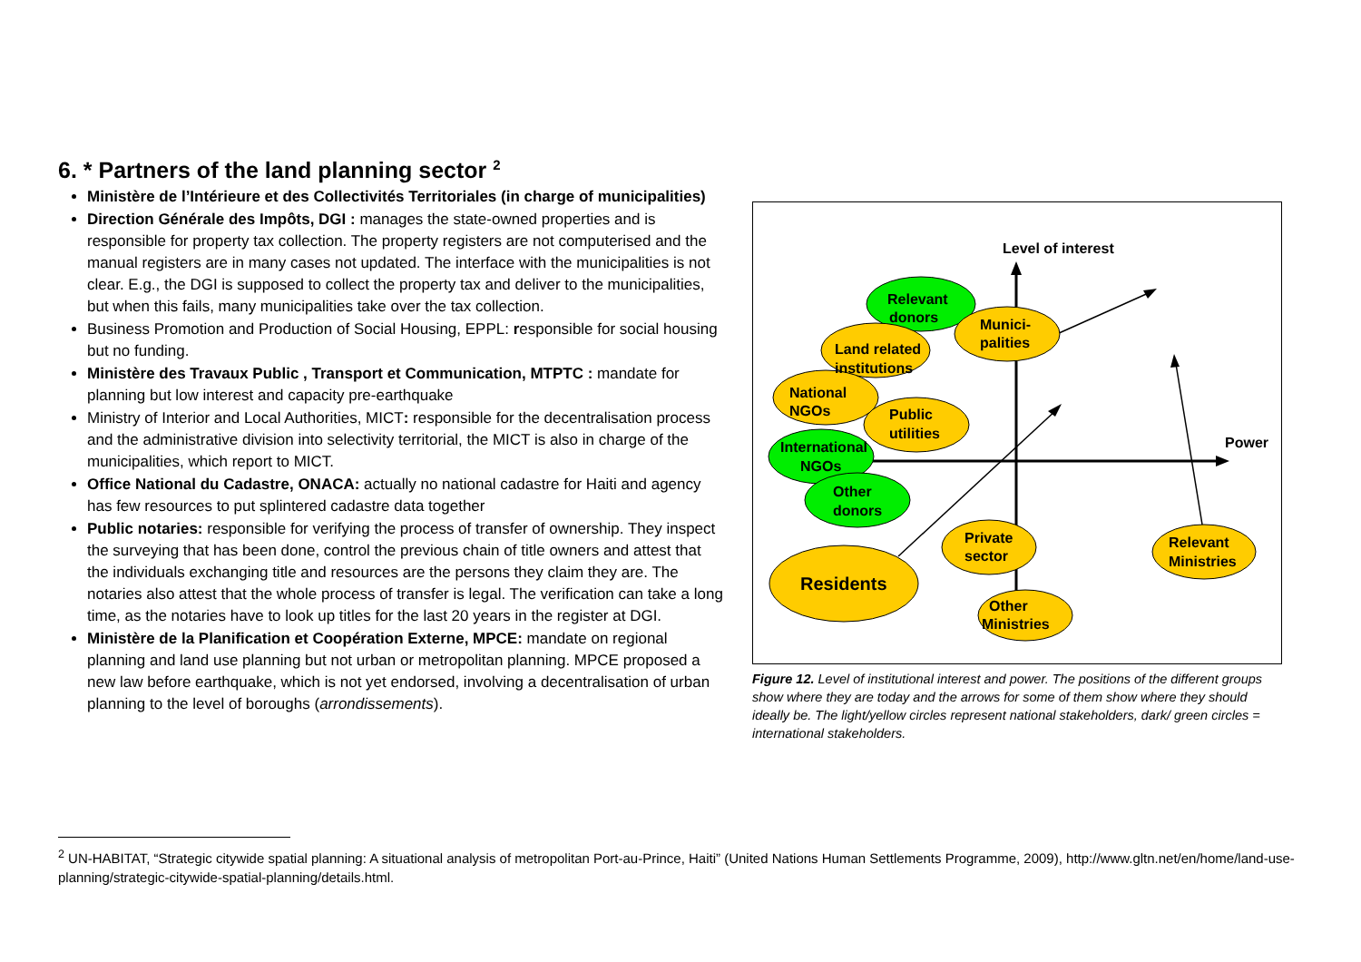6. * Partners of the land planning sector <sup>2</sup>
Ministère de l’Intérieure et des Collectivités Territoriales (in charge of municipalities)
Direction Générale des Impôts, DGI : manages the state-owned properties and is responsible for property tax collection. The property registers are not computerised and the manual registers are in many cases not updated. The interface with the municipalities is not clear. E.g., the DGI is supposed to collect the property tax and deliver to the municipalities, but when this fails, many municipalities take over the tax collection.
Business Promotion and Production of Social Housing, EPPL: responsible for social housing but no funding.
Ministère des Travaux Public , Transport et Communication, MTPTC : mandate for planning but low interest and capacity pre-earthquake
Ministry of Interior and Local Authorities, MICT: responsible for the decentralisation process and the administrative division into selectivity territorial, the MICT is also in charge of the municipalities, which report to MICT.
Office National du Cadastre, ONACA: actually no national cadastre for Haiti and agency has few resources to put splintered cadastre data together
Public notaries: responsible for verifying the process of transfer of ownership. They inspect the surveying that has been done, control the previous chain of title owners and attest that the individuals exchanging title and resources are the persons they claim they are. The notaries also attest that the whole process of transfer is legal. The verification can take a long time, as the notaries have to look up titles for the last 20 years in the register at DGI.
Ministère de la Planification et Coopération Externe, MPCE: mandate on regional planning and land use planning but not urban or metropolitan planning. MPCE proposed a new law before earthquake, which is not yet endorsed, involving a decentralisation of urban planning to the level of boroughs (arrondissements).
Level of interest
Power
Relevant
donors
Munici-
palities
Land related
institutions
National
NGOs
Public
utilities
International
NGOs
Other
donors
Residents
Private
sector
Relevant
Ministries
Other
Ministries
Figure 12. Level of institutional interest and power. The positions of the different groups show where they are today and the arrows for some of them show where they should ideally be. The light/yellow circles represent national stakeholders, dark/ green circles = international stakeholders.
<sup>2</sup> UN-HABITAT, “Strategic citywide spatial planning: A situational analysis of metropolitan Port-au-Prince, Haiti” (United Nations Human Settlements Programme, 2009), http://www.gltn.net/en/home/land-use-planning/strategic-citywide-spatial-planning/details.html.